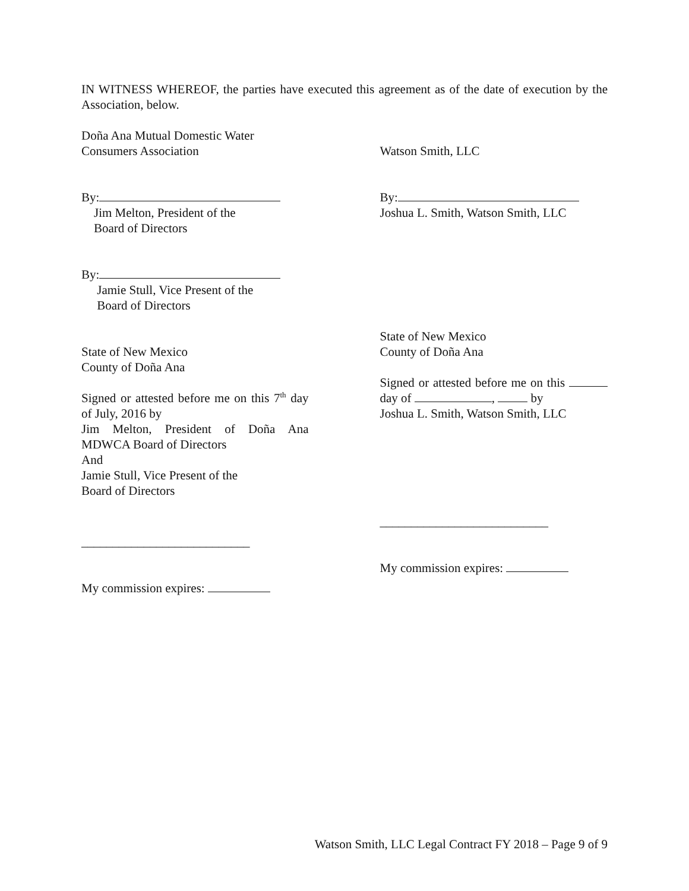IN WITNESS WHEREOF, the parties have executed this agreement as of the date of execution by the Association, below.
Doña Ana Mutual Domestic Water
Consumers Association
Watson Smith, LLC
By:
Jim Melton, President of the
Board of Directors
By:
Jamie Stull, Vice Present of the
Board of Directors
By:
Joshua L. Smith, Watson Smith, LLC
State of New Mexico
County of Doña Ana
Signed or attested before me on this 7<sup>th</sup> day of July, 2016 by
Jim Melton, President of Doña Ana MDWCA Board of Directors
And
Jamie Stull, Vice Present of the
Board of Directors
___________________________
My commission expires:
State of New Mexico
County of Doña Ana
Signed or attested before me on this day of , by
Joshua L. Smith, Watson Smith, LLC
___________________________
My commission expires:
Watson Smith, LLC Legal Contract FY 2018 – Page 9 of 9